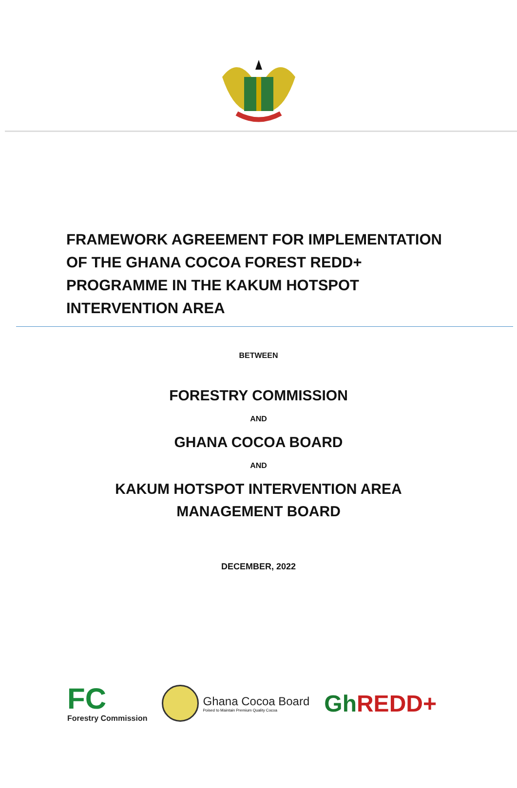FRAMEWORK AGREEMENT FOR IMPLEMENTATION OF THE GHANA COCOA FOREST REDD+ PROGRAMME IN THE KAKUM HOTSPOT INTERVENTION AREA
BETWEEN
FORESTRY COMMISSION
AND
GHANA COCOA BOARD
AND
KAKUM HOTSPOT INTERVENTION AREA
MANAGEMENT BOARD
DECEMBER, 2022
FC
Forestry Commission
Ghana Cocoa Board
Poised to Maintain Premium Quality Cocoa
Gh REDD+